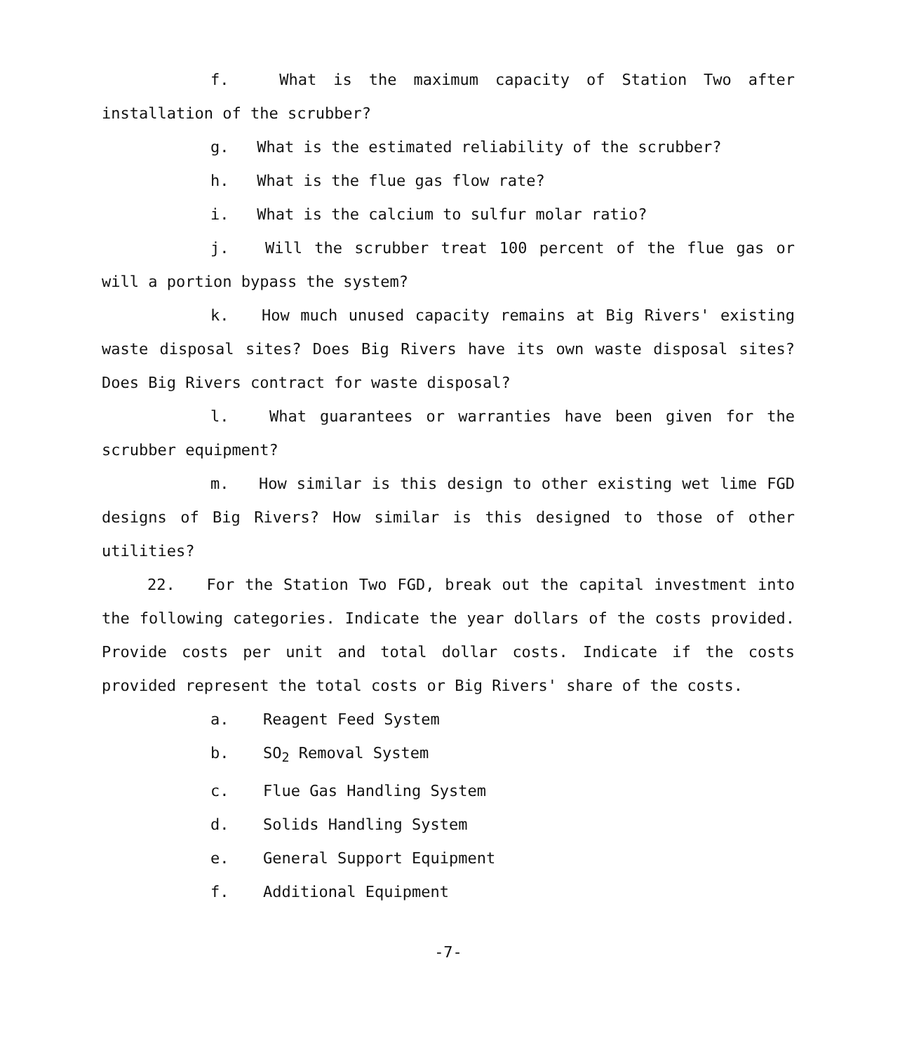f. What is the maximum capacity of Station Two after installation of the scrubber?
g. What is the estimated reliability of the scrubber?
h. What is the flue gas flow rate?
i. What is the calcium to sulfur molar ratio?
j. Will the scrubber treat 100 percent of the flue gas or will a portion bypass the system?
k. How much unused capacity remains at Big Rivers' existing waste disposal sites? Does Big Rivers have its own waste disposal sites? Does Big Rivers contract for waste disposal?
l. What guarantees or warranties have been given for the scrubber equipment?
m. How similar is this design to other existing wet lime FGD designs of Big Rivers? How similar is this designed to those of other utilities?
22. For the Station Two FGD, break out the capital investment into the following categories. Indicate the year dollars of the costs provided. Provide costs per unit and total dollar costs. Indicate if the costs provided represent the total costs or Big Rivers' share of the costs.
a. Reagent Feed System
b. SO<sub>2</sub> Removal System
c. Flue Gas Handling System
d. Solids Handling System
e. General Support Equipment
f. Additional Equipment
-7-